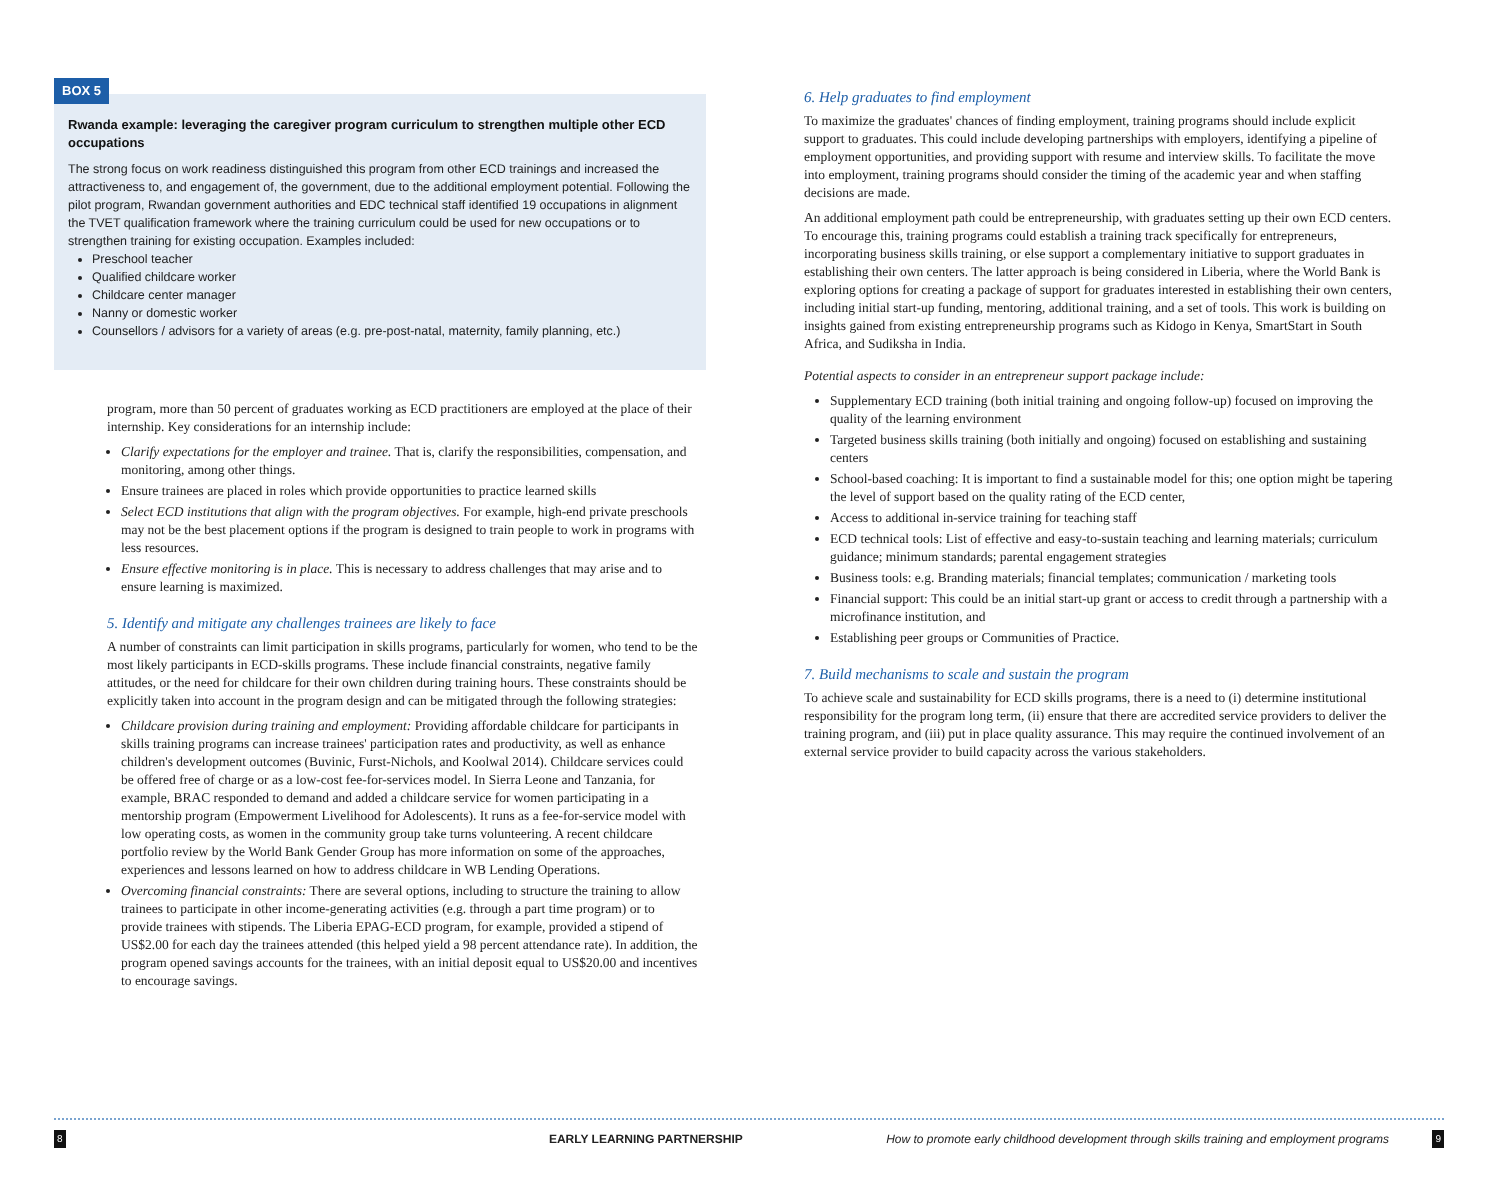BOX 5
Rwanda example: leveraging the caregiver program curriculum to strengthen multiple other ECD occupations
The strong focus on work readiness distinguished this program from other ECD trainings and increased the attractiveness to, and engagement of, the government, due to the additional employment potential. Following the pilot program, Rwandan government authorities and EDC technical staff identified 19 occupations in alignment the TVET qualification framework where the training curriculum could be used for new occupations or to strengthen training for existing occupation. Examples included:
Preschool teacher
Qualified childcare worker
Childcare center manager
Nanny or domestic worker
Counsellors / advisors for a variety of areas (e.g. pre-post-natal, maternity, family planning, etc.)
program, more than 50 percent of graduates working as ECD practitioners are employed at the place of their internship. Key considerations for an internship include:
Clarify expectations for the employer and trainee. That is, clarify the responsibilities, compensation, and monitoring, among other things.
Ensure trainees are placed in roles which provide opportunities to practice learned skills
Select ECD institutions that align with the program objectives. For example, high-end private preschools may not be the best placement options if the program is designed to train people to work in programs with less resources.
Ensure effective monitoring is in place. This is necessary to address challenges that may arise and to ensure learning is maximized.
5. Identify and mitigate any challenges trainees are likely to face
A number of constraints can limit participation in skills programs, particularly for women, who tend to be the most likely participants in ECD-skills programs. These include financial constraints, negative family attitudes, or the need for childcare for their own children during training hours. These constraints should be explicitly taken into account in the program design and can be mitigated through the following strategies:
Childcare provision during training and employment: Providing affordable childcare for participants in skills training programs can increase trainees' participation rates and productivity, as well as enhance children's development outcomes (Buvinic, Furst-Nichols, and Koolwal 2014). Childcare services could be offered free of charge or as a low-cost fee-for-services model. In Sierra Leone and Tanzania, for example, BRAC responded to demand and added a childcare service for women participating in a mentorship program (Empowerment Livelihood for Adolescents). It runs as a fee-for-service model with low operating costs, as women in the community group take turns volunteering. A recent childcare portfolio review by the World Bank Gender Group has more information on some of the approaches, experiences and lessons learned on how to address childcare in WB Lending Operations.
Overcoming financial constraints: There are several options, including to structure the training to allow trainees to participate in other income-generating activities (e.g. through a part time program) or to provide trainees with stipends. The Liberia EPAG-ECD program, for example, provided a stipend of US$2.00 for each day the trainees attended (this helped yield a 98 percent attendance rate). In addition, the program opened savings accounts for the trainees, with an initial deposit equal to US$20.00 and incentives to encourage savings.
6. Help graduates to find employment
To maximize the graduates' chances of finding employment, training programs should include explicit support to graduates. This could include developing partnerships with employers, identifying a pipeline of employment opportunities, and providing support with resume and interview skills. To facilitate the move into employment, training programs should consider the timing of the academic year and when staffing decisions are made.
An additional employment path could be entrepreneurship, with graduates setting up their own ECD centers. To encourage this, training programs could establish a training track specifically for entrepreneurs, incorporating business skills training, or else support a complementary initiative to support graduates in establishing their own centers. The latter approach is being considered in Liberia, where the World Bank is exploring options for creating a package of support for graduates interested in establishing their own centers, including initial start-up funding, mentoring, additional training, and a set of tools. This work is building on insights gained from existing entrepreneurship programs such as Kidogo in Kenya, SmartStart in South Africa, and Sudiksha in India.
Potential aspects to consider in an entrepreneur support package include:
Supplementary ECD training (both initial training and ongoing follow-up) focused on improving the quality of the learning environment
Targeted business skills training (both initially and ongoing) focused on establishing and sustaining centers
School-based coaching: It is important to find a sustainable model for this; one option might be tapering the level of support based on the quality rating of the ECD center,
Access to additional in-service training for teaching staff
ECD technical tools: List of effective and easy-to-sustain teaching and learning materials; curriculum guidance; minimum standards; parental engagement strategies
Business tools: e.g. Branding materials; financial templates; communication / marketing tools
Financial support: This could be an initial start-up grant or access to credit through a partnership with a microfinance institution, and
Establishing peer groups or Communities of Practice.
7. Build mechanisms to scale and sustain the program
To achieve scale and sustainability for ECD skills programs, there is a need to (i) determine institutional responsibility for the program long term, (ii) ensure that there are accredited service providers to deliver the training program, and (iii) put in place quality assurance. This may require the continued involvement of an external service provider to build capacity across the various stakeholders.
8 EARLY LEARNING PARTNERSHIP How to promote early childhood development through skills training and employment programs 9